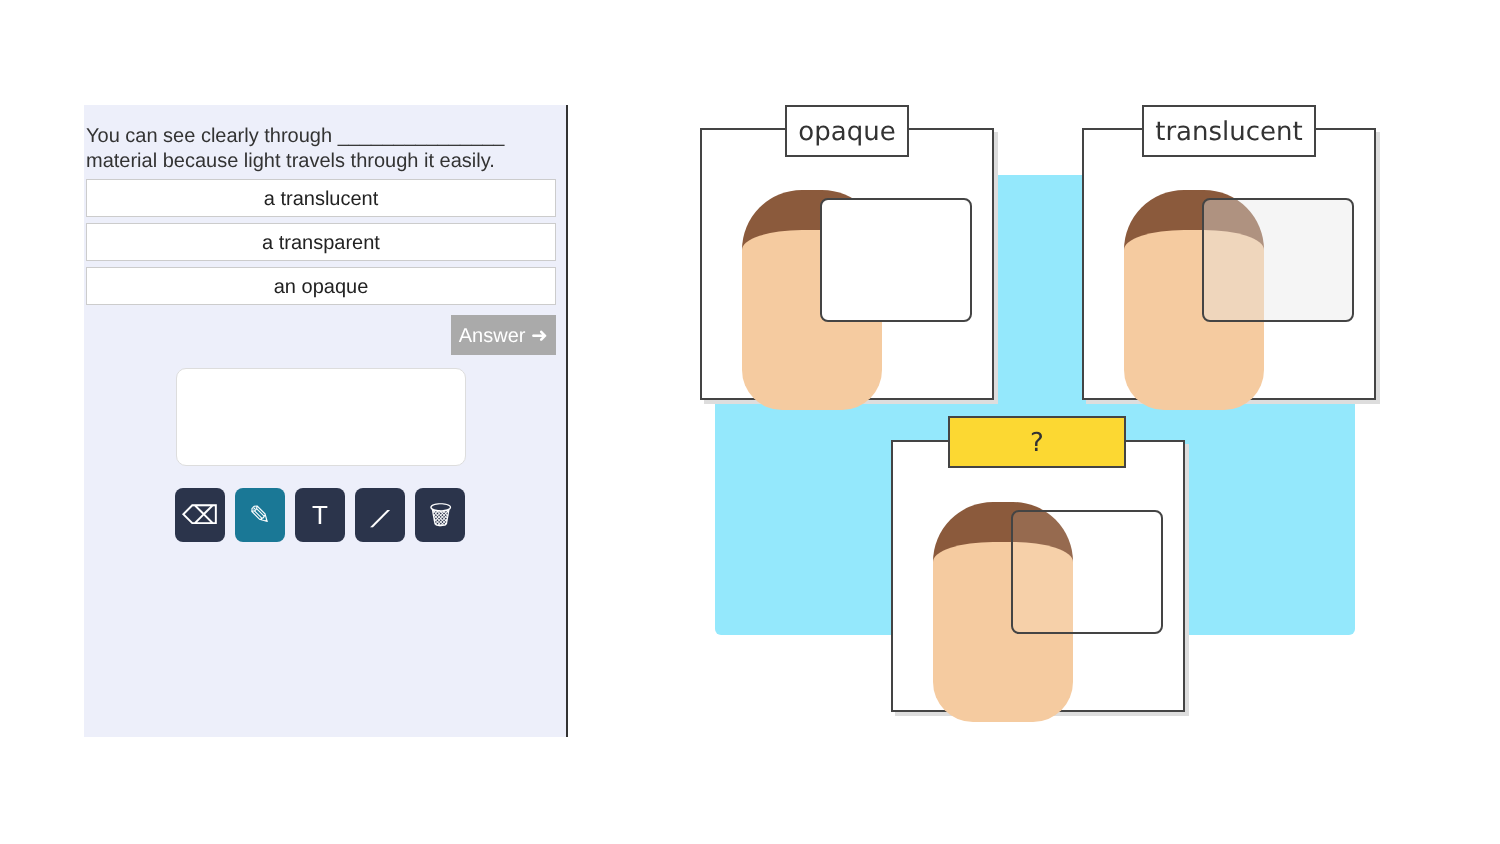You can see clearly through _______________ material because light travels through it easily.
a translucent
a transparent
an opaque
Answer ➜
⌫ ✎ T ⟋ 🗑
opaque
translucent
?